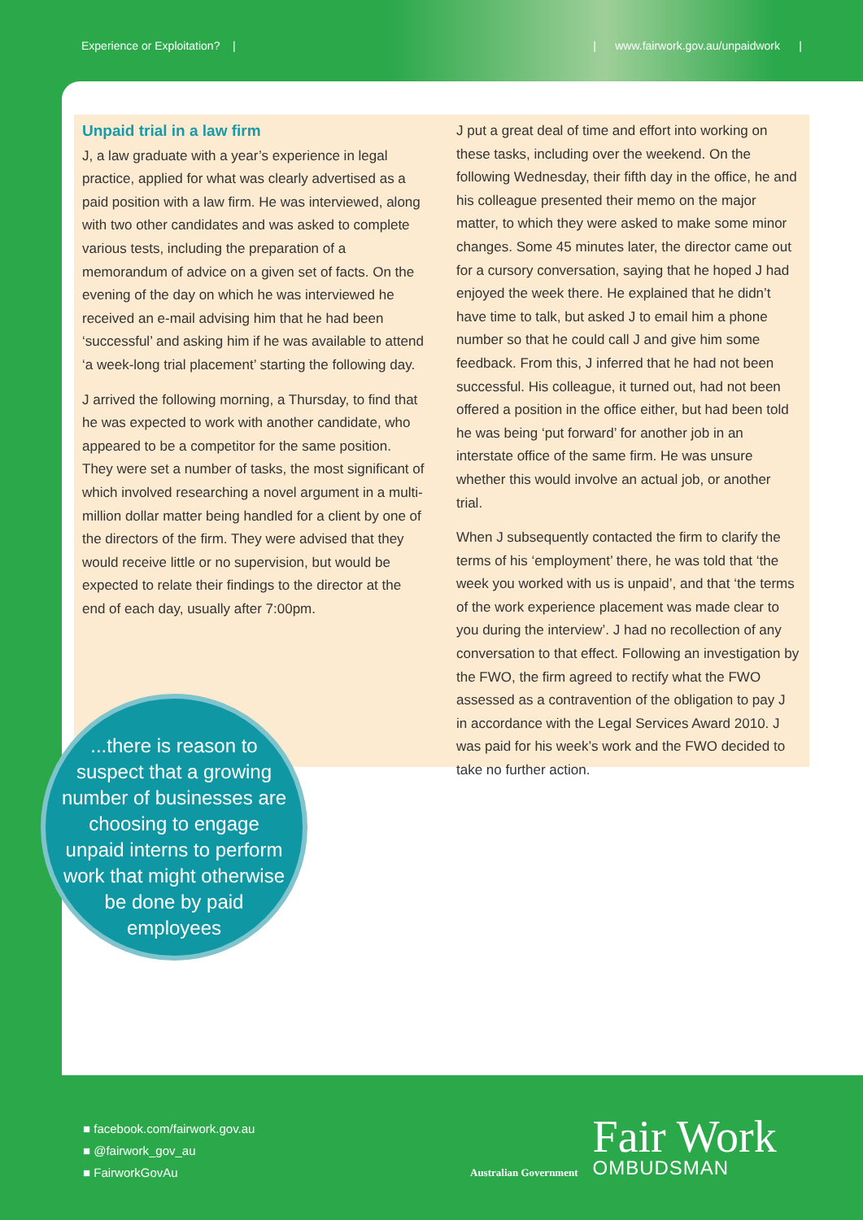Experience or Exploitation? | | www.fairwork.gov.au/unpaidwork |
Unpaid trial in a law firm
J, a law graduate with a year’s experience in legal practice, applied for what was clearly advertised as a paid position with a law firm. He was interviewed, along with two other candidates and was asked to complete various tests, including the preparation of a memorandum of advice on a given set of facts. On the evening of the day on which he was interviewed he received an e-mail advising him that he had been ‘successful’ and asking him if he was available to attend ‘a week-long trial placement’ starting the following day.
J arrived the following morning, a Thursday, to find that he was expected to work with another candidate, who appeared to be a competitor for the same position. They were set a number of tasks, the most significant of which involved researching a novel argument in a multi-million dollar matter being handled for a client by one of the directors of the firm. They were advised that they would receive little or no supervision, but would be expected to relate their findings to the director at the end of each day, usually after 7:00pm.
J put a great deal of time and effort into working on these tasks, including over the weekend. On the following Wednesday, their fifth day in the office, he and his colleague presented their memo on the major matter, to which they were asked to make some minor changes. Some 45 minutes later, the director came out for a cursory conversation, saying that he hoped J had enjoyed the week there. He explained that he didn’t have time to talk, but asked J to email him a phone number so that he could call J and give him some feedback. From this, J inferred that he had not been successful. His colleague, it turned out, had not been offered a position in the office either, but had been told he was being ‘put forward’ for another job in an interstate office of the same firm. He was unsure whether this would involve an actual job, or another trial.
When J subsequently contacted the firm to clarify the terms of his ‘employment’ there, he was told that ‘the week you worked with us is unpaid’, and that ‘the terms of the work experience placement was made clear to you during the interview’. J had no recollection of any conversation to that effect. Following an investigation by the FWO, the firm agreed to rectify what the FWO assessed as a contravention of the obligation to pay J in accordance with the Legal Services Award 2010. J was paid for his week’s work and the FWO decided to take no further action.
...there is reason to suspect that a growing number of businesses are choosing to engage unpaid interns to perform work that might otherwise be done by paid employees
■ facebook.com/fairwork.gov.au
■ @fairwork_gov_au
■ FairworkGovAu
Australian Government
Fair Work
OMBUDSMAN